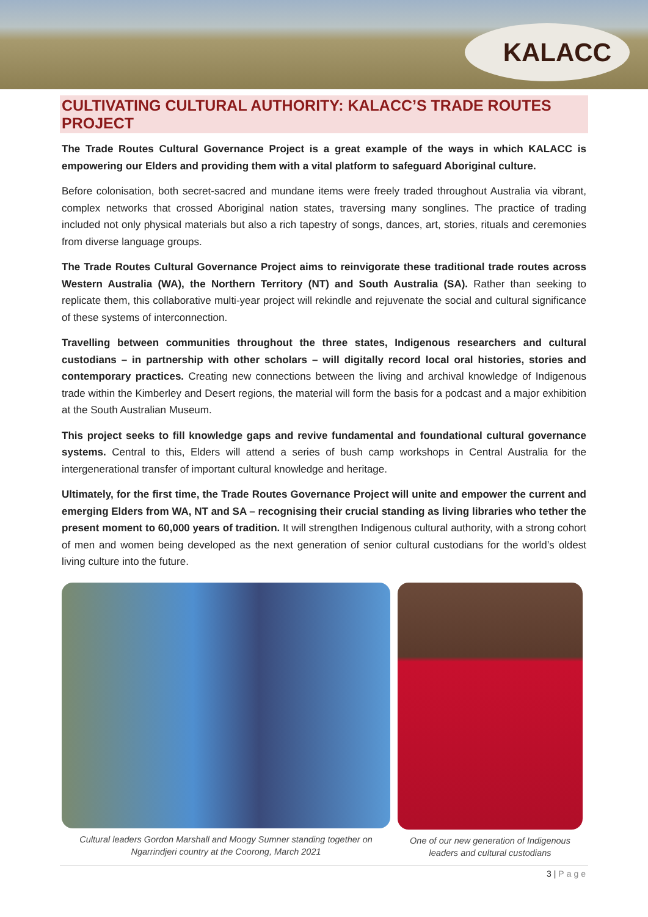KALACC
CULTIVATING CULTURAL AUTHORITY: KALACC’S TRADE ROUTES PROJECT
The Trade Routes Cultural Governance Project is a great example of the ways in which KALACC is empowering our Elders and providing them with a vital platform to safeguard Aboriginal culture.
Before colonisation, both secret-sacred and mundane items were freely traded throughout Australia via vibrant, complex networks that crossed Aboriginal nation states, traversing many songlines. The practice of trading included not only physical materials but also a rich tapestry of songs, dances, art, stories, rituals and ceremonies from diverse language groups.
The Trade Routes Cultural Governance Project aims to reinvigorate these traditional trade routes across Western Australia (WA), the Northern Territory (NT) and South Australia (SA). Rather than seeking to replicate them, this collaborative multi-year project will rekindle and rejuvenate the social and cultural significance of these systems of interconnection.
Travelling between communities throughout the three states, Indigenous researchers and cultural custodians – in partnership with other scholars – will digitally record local oral histories, stories and contemporary practices. Creating new connections between the living and archival knowledge of Indigenous trade within the Kimberley and Desert regions, the material will form the basis for a podcast and a major exhibition at the South Australian Museum.
This project seeks to fill knowledge gaps and revive fundamental and foundational cultural governance systems. Central to this, Elders will attend a series of bush camp workshops in Central Australia for the intergenerational transfer of important cultural knowledge and heritage.
Ultimately, for the first time, the Trade Routes Governance Project will unite and empower the current and emerging Elders from WA, NT and SA – recognising their crucial standing as living libraries who tether the present moment to 60,000 years of tradition. It will strengthen Indigenous cultural authority, with a strong cohort of men and women being developed as the next generation of senior cultural custodians for the world’s oldest living culture into the future.
Cultural leaders Gordon Marshall and Moogy Sumner standing together on Ngarrindjeri country at the Coorong, March 2021
One of our new generation of Indigenous leaders and cultural custodians
3 | Page